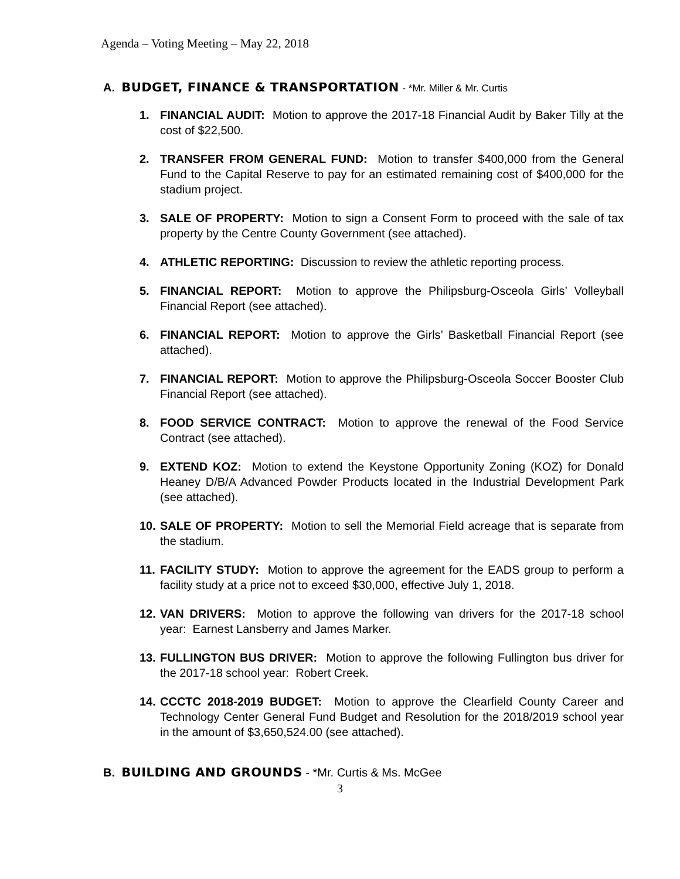Agenda – Voting Meeting – May 22, 2018
A. BUDGET, FINANCE & TRANSPORTATION - *Mr. Miller & Mr. Curtis
1. FINANCIAL AUDIT: Motion to approve the 2017-18 Financial Audit by Baker Tilly at the cost of $22,500.
2. TRANSFER FROM GENERAL FUND: Motion to transfer $400,000 from the General Fund to the Capital Reserve to pay for an estimated remaining cost of $400,000 for the stadium project.
3. SALE OF PROPERTY: Motion to sign a Consent Form to proceed with the sale of tax property by the Centre County Government (see attached).
4. ATHLETIC REPORTING: Discussion to review the athletic reporting process.
5. FINANCIAL REPORT: Motion to approve the Philipsburg-Osceola Girls’ Volleyball Financial Report (see attached).
6. FINANCIAL REPORT: Motion to approve the Girls’ Basketball Financial Report (see attached).
7. FINANCIAL REPORT: Motion to approve the Philipsburg-Osceola Soccer Booster Club Financial Report (see attached).
8. FOOD SERVICE CONTRACT: Motion to approve the renewal of the Food Service Contract (see attached).
9. EXTEND KOZ: Motion to extend the Keystone Opportunity Zoning (KOZ) for Donald Heaney D/B/A Advanced Powder Products located in the Industrial Development Park (see attached).
10. SALE OF PROPERTY: Motion to sell the Memorial Field acreage that is separate from the stadium.
11. FACILITY STUDY: Motion to approve the agreement for the EADS group to perform a facility study at a price not to exceed $30,000, effective July 1, 2018.
12. VAN DRIVERS: Motion to approve the following van drivers for the 2017-18 school year: Earnest Lansberry and James Marker.
13. FULLINGTON BUS DRIVER: Motion to approve the following Fullington bus driver for the 2017-18 school year: Robert Creek.
14. CCCTC 2018-2019 BUDGET: Motion to approve the Clearfield County Career and Technology Center General Fund Budget and Resolution for the 2018/2019 school year in the amount of $3,650,524.00 (see attached).
B. BUILDING AND GROUNDS - *Mr. Curtis & Ms. McGee
3